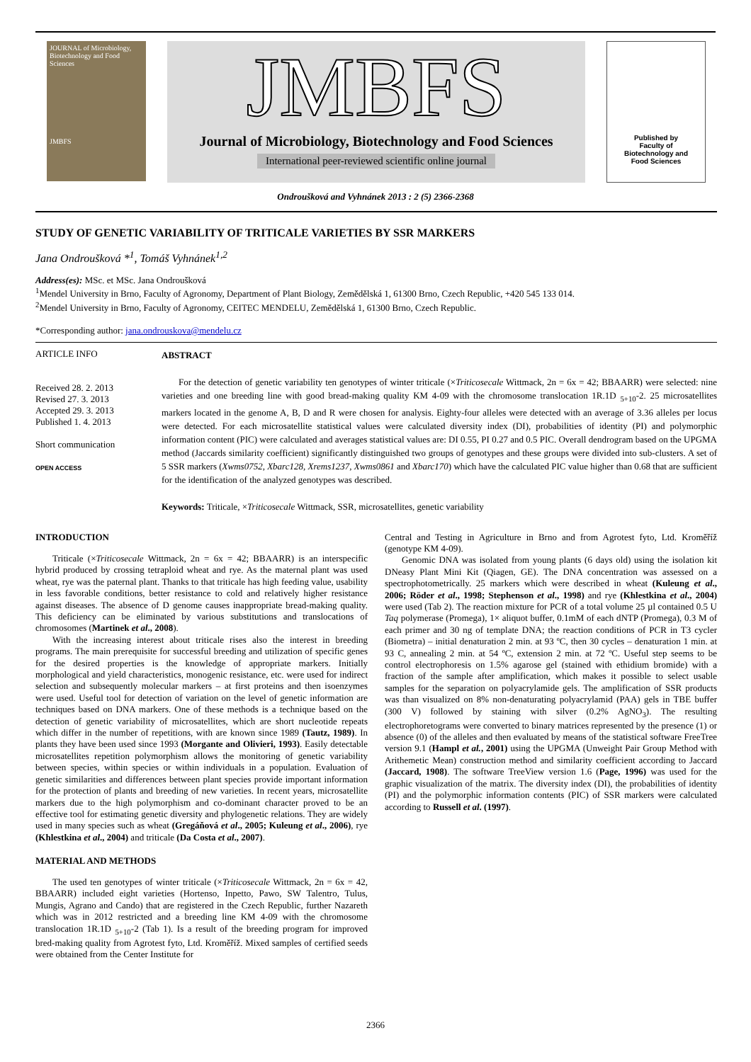JOURNAL of Microbiology, Biotechnology and Food Sciences
JMBFS
JMBFS
Journal of Microbiology, Biotechnology and Food Sciences
International peer-reviewed scientific online journal
Published by
Faculty of
Biotechnology and
Food Sciences
Ondroušková and Vyhnánek 2013 : 2 (5) 2366-2368
STUDY OF GENETIC VARIABILITY OF TRITICALE VARIETIES BY SSR MARKERS
Jana Ondroušková *<sup>1</sup>, Tomáš Vyhnánek<sup>1,2</sup>
Address(es): MSc. et MSc. Jana Ondroušková
<sup>1</sup> Mendel University in Brno, Faculty of Agronomy, Department of Plant Biology, Zemědělská 1, 61300 Brno, Czech Republic, +420 545 133 014.
<sup>2</sup> Mendel University in Brno, Faculty of Agronomy, CEITEC MENDELU, Zemědělská 1, 61300 Brno, Czech Republic.
*Corresponding author: jana.ondrouskova@mendelu.cz
ARTICLE INFO
Received 28. 2. 2013
Revised 27. 3. 2013
Accepted 29. 3. 2013
Published 1. 4. 2013
Short communication
OPEN ACCESS
ABSTRACT
For the detection of genetic variability ten genotypes of winter triticale (×Triticosecale Wittmack, 2n = 6x = 42; BBAARR) were selected: nine varieties and one breeding line with good bread-making quality KM 4-09 with the chromosome translocation 1R.1D <sub>5+10</sub>-2. 25 microsatellites markers located in the genome A, B, D and R were chosen for analysis. Eighty-four alleles were detected with an average of 3.36 alleles per locus were detected. For each microsatellite statistical values were calculated diversity index (DI), probabilities of identity (PI) and polymorphic information content (PIC) were calculated and averages statistical values are: DI 0.55, PI 0.27 and 0.5 PIC. Overall dendrogram based on the UPGMA method (Jaccards similarity coefficient) significantly distinguished two groups of genotypes and these groups were divided into sub-clusters. A set of 5 SSR markers (Xwms0752, Xbarc128, Xrems1237, Xwms0861 and Xbarc170) which have the calculated PIC value higher than 0.68 that are sufficient for the identification of the analyzed genotypes was described.
Keywords: Triticale, ×Triticosecale Wittmack, SSR, microsatellites, genetic variability
INTRODUCTION
Triticale (×Triticosecale Wittmack, 2n = 6x = 42; BBAARR) is an interspecific hybrid produced by crossing tetraploid wheat and rye. As the maternal plant was used wheat, rye was the paternal plant. Thanks to that triticale has high feeding value, usability in less favorable conditions, better resistance to cold and relatively higher resistance against diseases. The absence of D genome causes inappropriate bread-making quality. This deficiency can be eliminated by various substitutions and translocations of chromosomes (Martinek et al., 2008).
With the increasing interest about triticale rises also the interest in breeding programs. The main prerequisite for successful breeding and utilization of specific genes for the desired properties is the knowledge of appropriate markers. Initially morphological and yield characteristics, monogenic resistance, etc. were used for indirect selection and subsequently molecular markers – at first proteins and then isoenzymes were used. Useful tool for detection of variation on the level of genetic information are techniques based on DNA markers. One of these methods is a technique based on the detection of genetic variability of microsatellites, which are short nucleotide repeats which differ in the number of repetitions, with are known since 1989 (Tautz, 1989). In plants they have been used since 1993 (Morgante and Olivieri, 1993). Easily detectable microsatellites repetition polymorphism allows the monitoring of genetic variability between species, within species or within individuals in a population. Evaluation of genetic similarities and differences between plant species provide important information for the protection of plants and breeding of new varieties. In recent years, microsatellite markers due to the high polymorphism and co-dominant character proved to be an effective tool for estimating genetic diversity and phylogenetic relations. They are widely used in many species such as wheat (Gregáňová et al., 2005; Kuleung et al., 2006), rye (Khlestkina et al., 2004) and triticale (Da Costa et al., 2007).
MATERIAL AND METHODS
The used ten genotypes of winter triticale (×Triticosecale Wittmack, 2n = 6x = 42, BBAARR) included eight varieties (Hortenso, Inpetto, Pawo, SW Talentro, Tulus, Mungis, Agrano and Cando) that are registered in the Czech Republic, further Nazareth which was in 2012 restricted and a breeding line KM 4-09 with the chromosome translocation 1R.1D <sub>5+10</sub>-2 (Tab 1). Is a result of the breeding program for improved bred-making quality from Agrotest fyto, Ltd. Kroměříž. Mixed samples of certified seeds were obtained from the Center Institute for
Central and Testing in Agriculture in Brno and from Agrotest fyto, Ltd. Kroměříž (genotype KM 4-09).
Genomic DNA was isolated from young plants (6 days old) using the isolation kit DNeasy Plant Mini Kit (Qiagen, GE). The DNA concentration was assessed on a spectrophotometrically. 25 markers which were described in wheat (Kuleung et al., 2006; Röder et al., 1998; Stephenson et al., 1998) and rye (Khlestkina et al., 2004) were used (Tab 2). The reaction mixture for PCR of a total volume 25 µl contained 0.5 U Taq polymerase (Promega), 1× aliquot buffer, 0.1mM of each dNTP (Promega), 0.3 M of each primer and 30 ng of template DNA; the reaction conditions of PCR in T3 cycler (Biometra) – initial denaturation 2 min. at 93 ºC, then 30 cycles – denaturation 1 min. at 93 C, annealing 2 min. at 54 ºC, extension 2 min. at 72 ºC. Useful step seems to be control electrophoresis on 1.5% agarose gel (stained with ethidium bromide) with a fraction of the sample after amplification, which makes it possible to select usable samples for the separation on polyacrylamide gels. The amplification of SSR products was than visualized on 8% non-denaturating polyacrylamid (PAA) gels in TBE buffer (300 V) followed by staining with silver (0.2% AgNO<sub>3</sub>). The resulting electrophoretograms were converted to binary matrices represented by the presence (1) or absence (0) of the alleles and then evaluated by means of the statistical software FreeTree version 9.1 (Hampl et al., 2001) using the UPGMA (Unweight Pair Group Method with Arithemetic Mean) construction method and similarity coefficient according to Jaccard (Jaccard, 1908). The software TreeView version 1.6 (Page, 1996) was used for the graphic visualization of the matrix. The diversity index (DI), the probabilities of identity (PI) and the polymorphic information contents (PIC) of SSR markers were calculated according to Russell et al. (1997).
2366